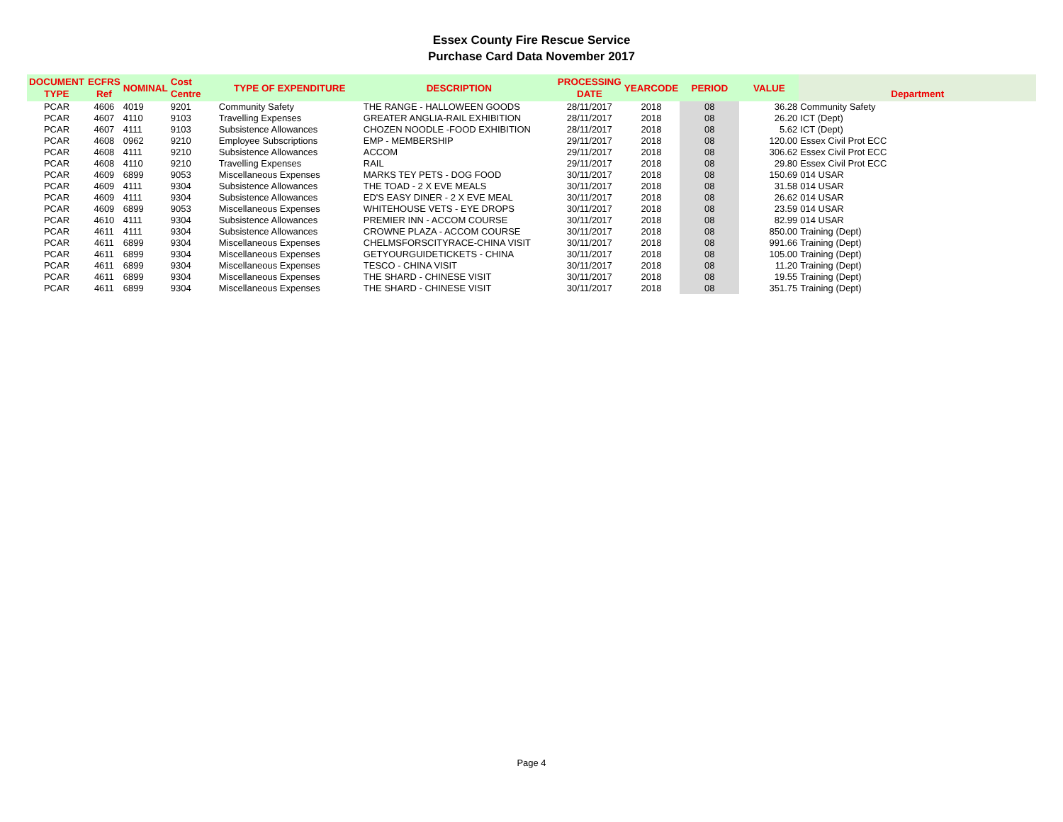Essex County Fire Rescue Service
Purchase Card Data November 2017
| DOCUMENT TYPE | ECFRS Ref | NOMINAL | Cost Centre | TYPE OF EXPENDITURE | DESCRIPTION | PROCESSING DATE | YEARCODE | PERIOD | VALUE | Department |
| --- | --- | --- | --- | --- | --- | --- | --- | --- | --- | --- |
| PCAR | 4606 | 4019 | 9201 | Community Safety | THE RANGE - HALLOWEEN GOODS | 28/11/2017 | 2018 | 08 | 36.28 | Community Safety |
| PCAR | 4607 | 4110 | 9103 | Travelling Expenses | GREATER ANGLIA-RAIL EXHIBITION | 28/11/2017 | 2018 | 08 | 26.20 | ICT (Dept) |
| PCAR | 4607 | 4111 | 9103 | Subsistence Allowances | CHOZEN NOODLE -FOOD EXHIBITION | 28/11/2017 | 2018 | 08 | 5.62 | ICT (Dept) |
| PCAR | 4608 | 0962 | 9210 | Employee Subscriptions | EMP - MEMBERSHIP | 29/11/2017 | 2018 | 08 | 120.00 | Essex Civil Prot ECC |
| PCAR | 4608 | 4111 | 9210 | Subsistence Allowances | ACCOM | 29/11/2017 | 2018 | 08 | 306.62 | Essex Civil Prot ECC |
| PCAR | 4608 | 4110 | 9210 | Travelling Expenses | RAIL | 29/11/2017 | 2018 | 08 | 29.80 | Essex Civil Prot ECC |
| PCAR | 4609 | 6899 | 9053 | Miscellaneous Expenses | MARKS TEY PETS - DOG FOOD | 30/11/2017 | 2018 | 08 | 150.69 | 014 USAR |
| PCAR | 4609 | 4111 | 9304 | Subsistence Allowances | THE TOAD - 2 X EVE MEALS | 30/11/2017 | 2018 | 08 | 31.58 | 014 USAR |
| PCAR | 4609 | 4111 | 9304 | Subsistence Allowances | ED'S EASY DINER - 2 X EVE MEAL | 30/11/2017 | 2018 | 08 | 26.62 | 014 USAR |
| PCAR | 4609 | 6899 | 9053 | Miscellaneous Expenses | WHITEHOUSE VETS - EYE DROPS | 30/11/2017 | 2018 | 08 | 23.59 | 014 USAR |
| PCAR | 4610 | 4111 | 9304 | Subsistence Allowances | PREMIER INN - ACCOM COURSE | 30/11/2017 | 2018 | 08 | 82.99 | 014 USAR |
| PCAR | 4611 | 4111 | 9304 | Subsistence Allowances | CROWNE PLAZA - ACCOM COURSE | 30/11/2017 | 2018 | 08 | 850.00 | Training (Dept) |
| PCAR | 4611 | 6899 | 9304 | Miscellaneous Expenses | CHELMSFORSCITYRACE-CHINA VISIT | 30/11/2017 | 2018 | 08 | 991.66 | Training (Dept) |
| PCAR | 4611 | 6899 | 9304 | Miscellaneous Expenses | GETYOURGUIDETICKETS - CHINA | 30/11/2017 | 2018 | 08 | 105.00 | Training (Dept) |
| PCAR | 4611 | 6899 | 9304 | Miscellaneous Expenses | TESCO - CHINA VISIT | 30/11/2017 | 2018 | 08 | 11.20 | Training (Dept) |
| PCAR | 4611 | 6899 | 9304 | Miscellaneous Expenses | THE SHARD - CHINESE VISIT | 30/11/2017 | 2018 | 08 | 19.55 | Training (Dept) |
| PCAR | 4611 | 6899 | 9304 | Miscellaneous Expenses | THE SHARD - CHINESE VISIT | 30/11/2017 | 2018 | 08 | 351.75 | Training (Dept) |
Page 4